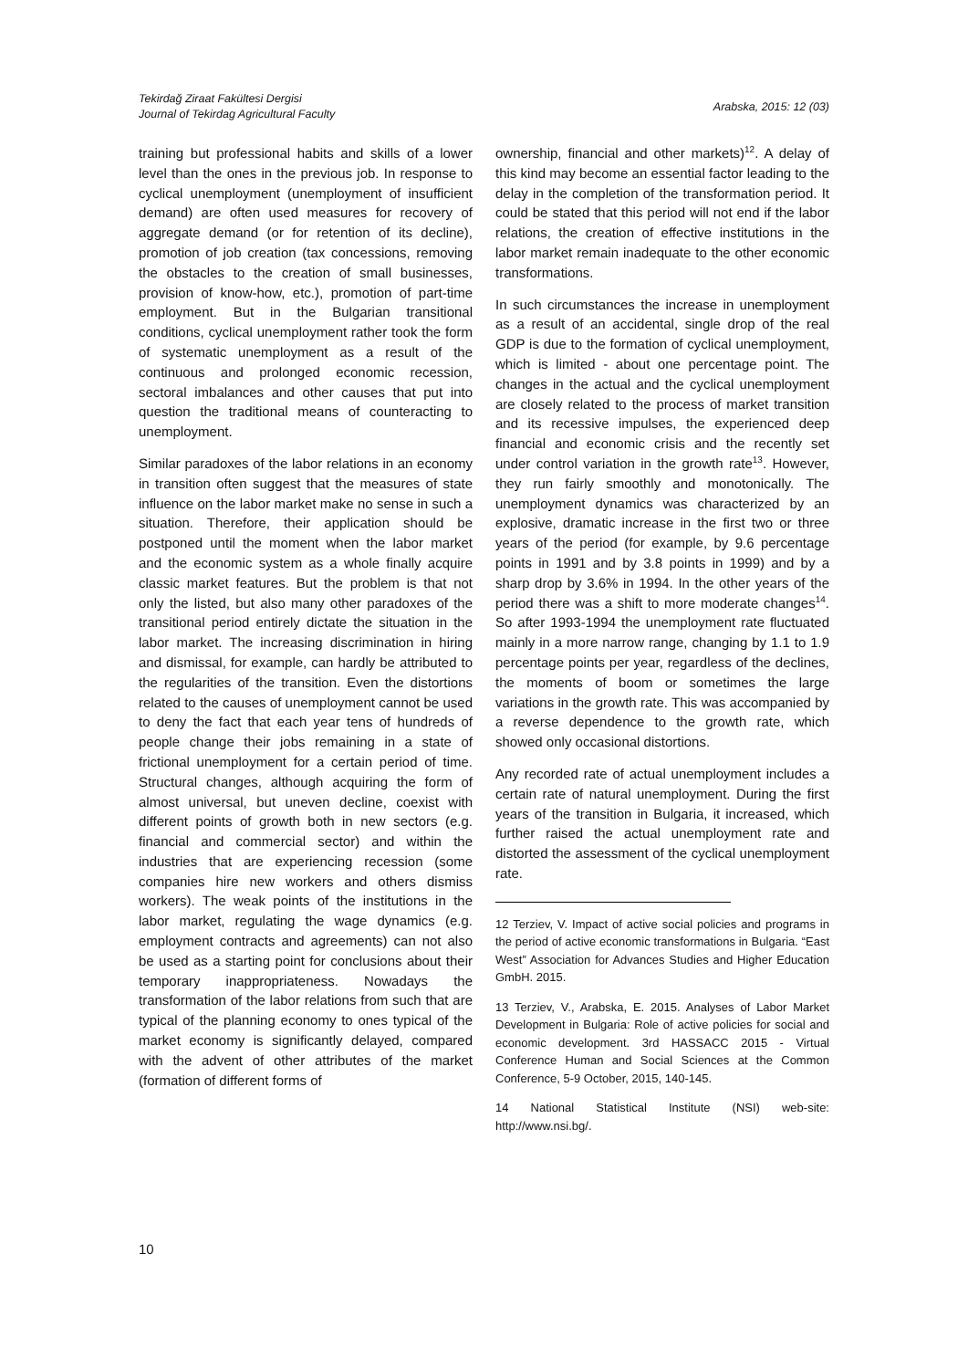Tekirdağ Ziraat Fakültesi Dergisi
Journal of Tekirdag Agricultural Faculty
Arabska, 2015: 12 (03)
training but professional habits and skills of a lower level than the ones in the previous job. In response to cyclical unemployment (unemployment of insufficient demand) are often used measures for recovery of aggregate demand (or for retention of its decline), promotion of job creation (tax concessions, removing the obstacles to the creation of small businesses, provision of know-how, etc.), promotion of part-time employment. But in the Bulgarian transitional conditions, cyclical unemployment rather took the form of systematic unemployment as a result of the continuous and prolonged economic recession, sectoral imbalances and other causes that put into question the traditional means of counteracting to unemployment.
Similar paradoxes of the labor relations in an economy in transition often suggest that the measures of state influence on the labor market make no sense in such a situation. Therefore, their application should be postponed until the moment when the labor market and the economic system as a whole finally acquire classic market features. But the problem is that not only the listed, but also many other paradoxes of the transitional period entirely dictate the situation in the labor market. The increasing discrimination in hiring and dismissal, for example, can hardly be attributed to the regularities of the transition. Even the distortions related to the causes of unemployment cannot be used to deny the fact that each year tens of hundreds of people change their jobs remaining in a state of frictional unemployment for a certain period of time. Structural changes, although acquiring the form of almost universal, but uneven decline, coexist with different points of growth both in new sectors (e.g. financial and commercial sector) and within the industries that are experiencing recession (some companies hire new workers and others dismiss workers). The weak points of the institutions in the labor market, regulating the wage dynamics (e.g. employment contracts and agreements) can not also be used as a starting point for conclusions about their temporary inappropriateness. Nowadays the transformation of the labor relations from such that are typical of the planning economy to ones typical of the market economy is significantly delayed, compared with the advent of other attributes of the market (formation of different forms of
ownership, financial and other markets)<sup>12</sup>. A delay of this kind may become an essential factor leading to the delay in the completion of the transformation period. It could be stated that this period will not end if the labor relations, the creation of effective institutions in the labor market remain inadequate to the other economic transformations.
In such circumstances the increase in unemployment as a result of an accidental, single drop of the real GDP is due to the formation of cyclical unemployment, which is limited - about one percentage point. The changes in the actual and the cyclical unemployment are closely related to the process of market transition and its recessive impulses, the experienced deep financial and economic crisis and the recently set under control variation in the growth rate<sup>13</sup>. However, they run fairly smoothly and monotonically. The unemployment dynamics was characterized by an explosive, dramatic increase in the first two or three years of the period (for example, by 9.6 percentage points in 1991 and by 3.8 points in 1999) and by a sharp drop by 3.6% in 1994. In the other years of the period there was a shift to more moderate changes<sup>14</sup>. So after 1993-1994 the unemployment rate fluctuated mainly in a more narrow range, changing by 1.1 to 1.9 percentage points per year, regardless of the declines, the moments of boom or sometimes the large variations in the growth rate. This was accompanied by a reverse dependence to the growth rate, which showed only occasional distortions.
Any recorded rate of actual unemployment includes a certain rate of natural unemployment. During the first years of the transition in Bulgaria, it increased, which further raised the actual unemployment rate and distorted the assessment of the cyclical unemployment rate.
12 Terziev, V. Impact of active social policies and programs in the period of active economic transformations in Bulgaria. “East West” Association for Advances Studies and Higher Education GmbH. 2015.
13 Terziev, V., Arabska, E. 2015. Analyses of Labor Market Development in Bulgaria: Role of active policies for social and economic development. 3rd HASSACC 2015 - Virtual Conference Human and Social Sciences at the Common Conference, 5-9 October, 2015, 140-145.
14 National Statistical Institute (NSI) web-site: http://www.nsi.bg/.
10